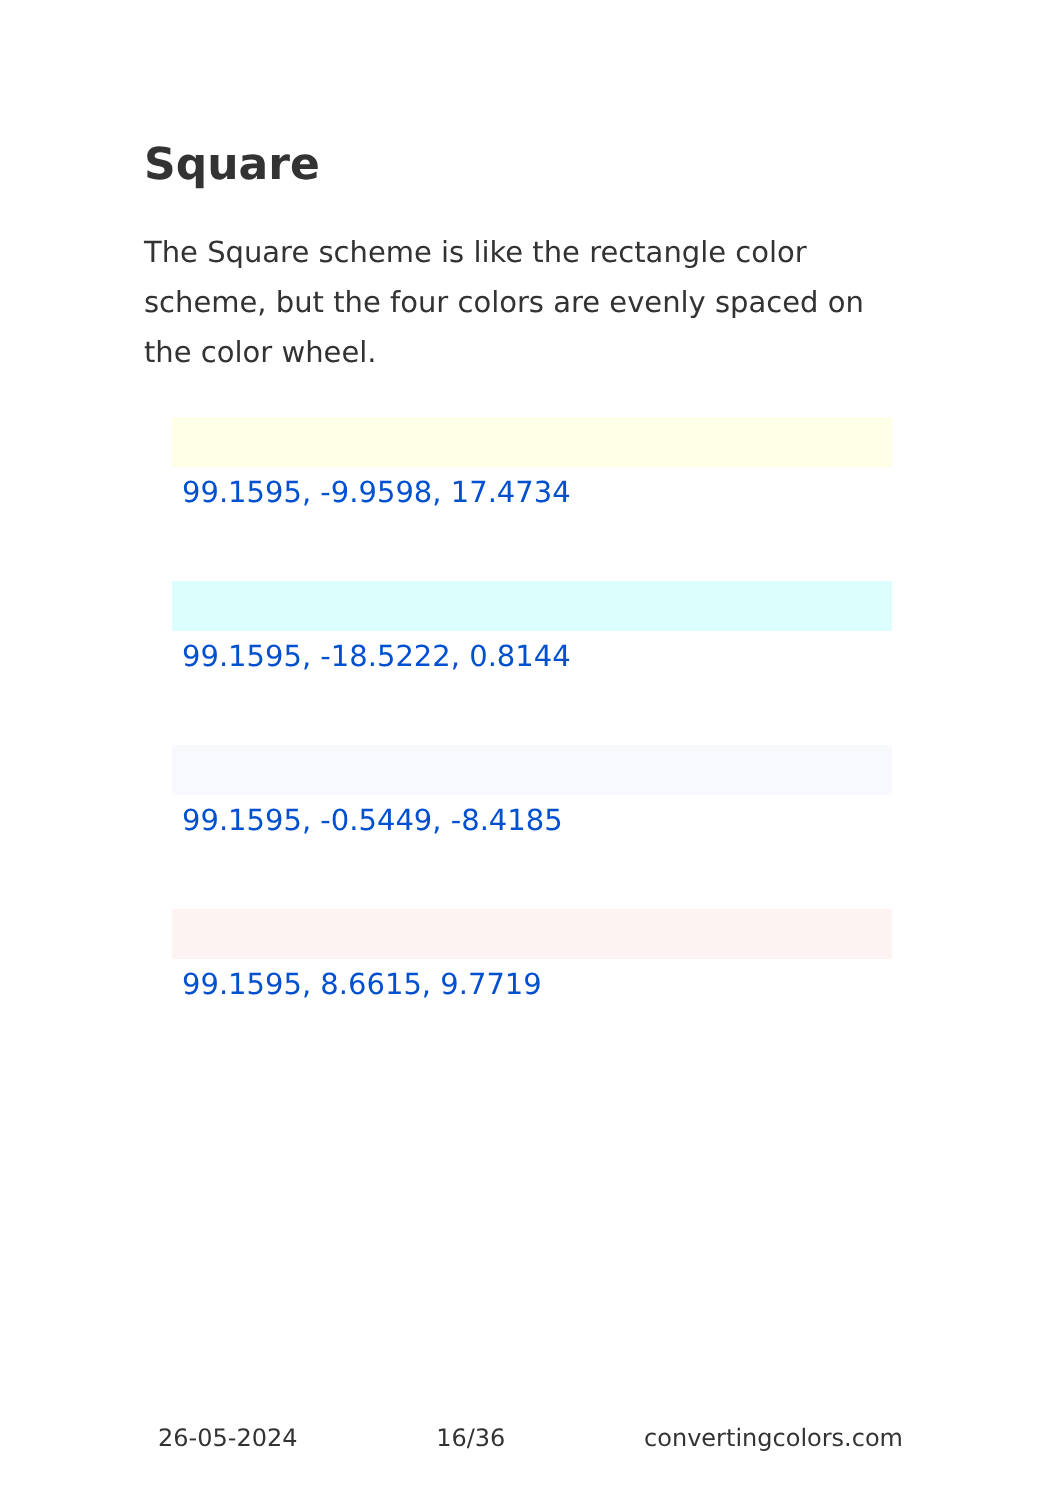Square
The Square scheme is like the rectangle color scheme, but the four colors are evenly spaced on the color wheel.
99.1595, -9.9598, 17.4734
99.1595, -18.5222, 0.8144
99.1595, -0.5449, -8.4185
99.1595, 8.6615, 9.7719
26-05-2024 16/36 convertingcolors.com